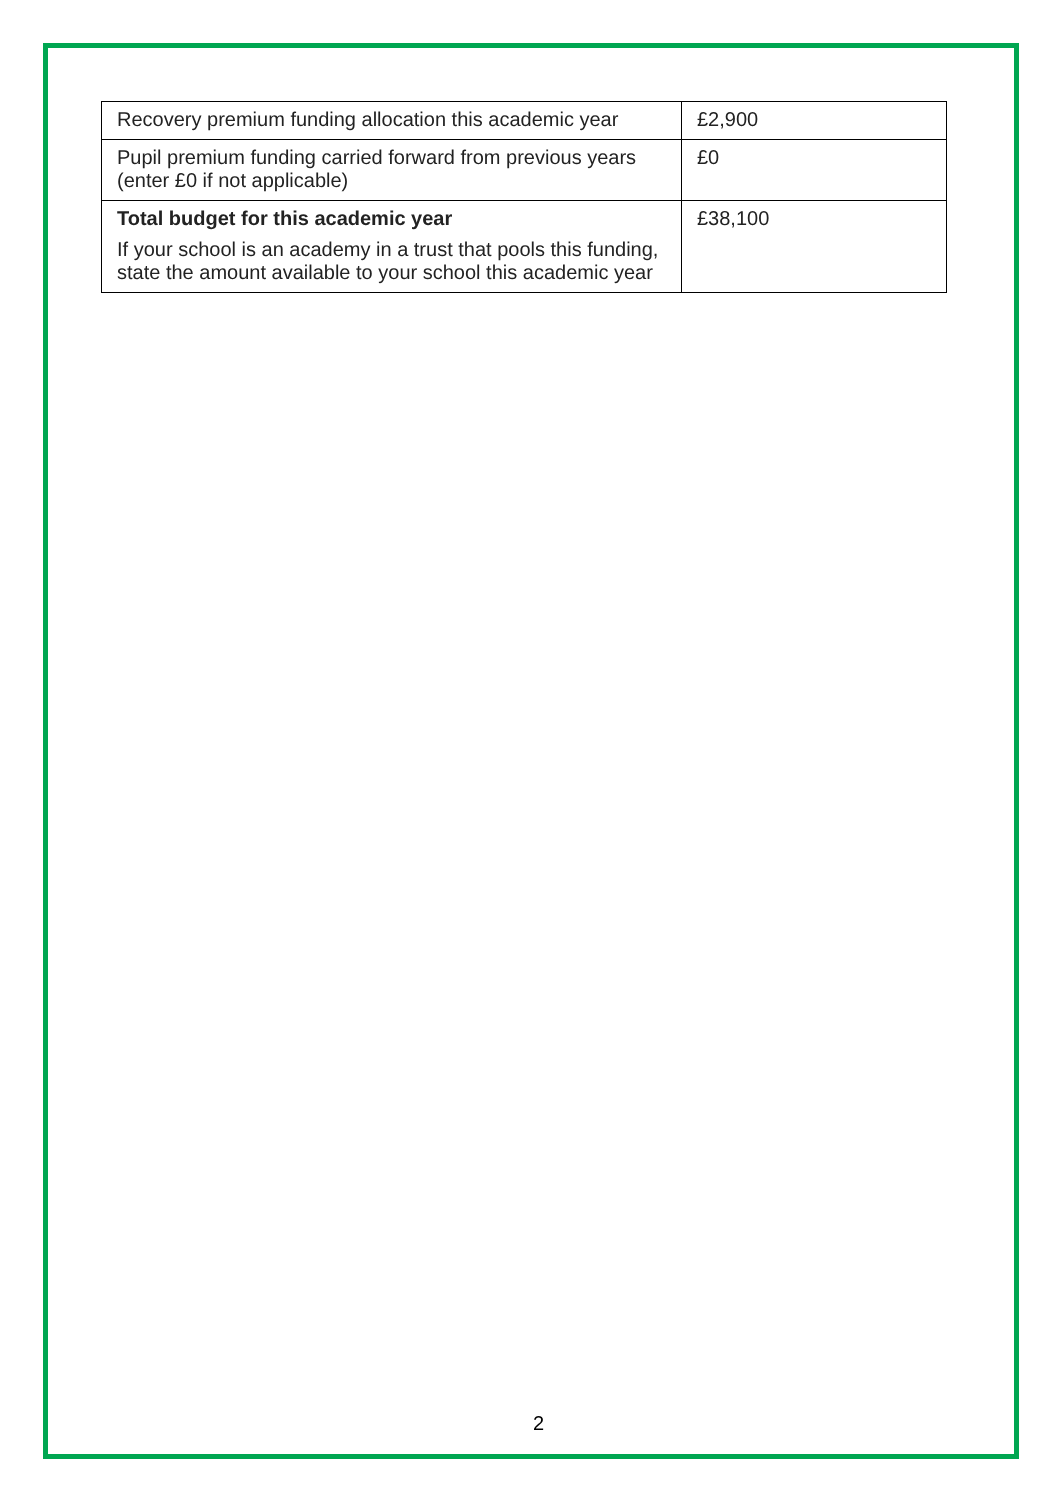| Recovery premium funding allocation this academic year | £2,900 |
| Pupil premium funding carried forward from previous years (enter £0 if not applicable) | £0 |
| Total budget for this academic year If your school is an academy in a trust that pools this funding, state the amount available to your school this academic year | £38,100 |
2